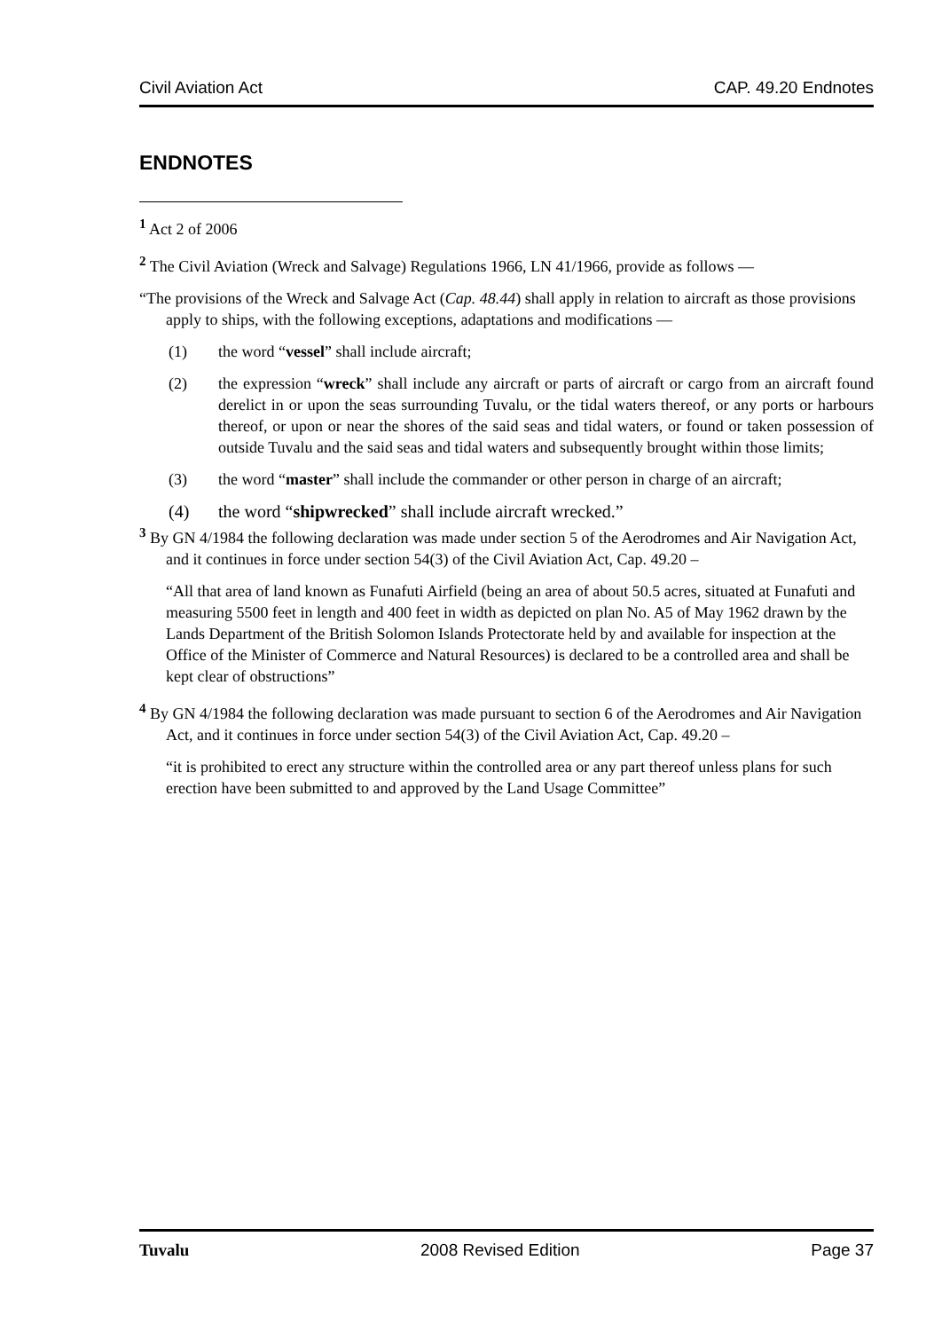Civil Aviation Act CAP. 49.20 Endnotes
ENDNOTES
<sup>1</sup> Act 2 of 2006
<sup>2</sup> The Civil Aviation (Wreck and Salvage) Regulations 1966, LN 41/1966, provide as follows —
“The provisions of the Wreck and Salvage Act (Cap. 48.44) shall apply in relation to aircraft as those provisions apply to ships, with the following exceptions, adaptations and modifications —
(1) the word “vessel” shall include aircraft;
(2) the expression “wreck” shall include any aircraft or parts of aircraft or cargo from an aircraft found derelict in or upon the seas surrounding Tuvalu, or the tidal waters thereof, or any ports or harbours thereof, or upon or near the shores of the said seas and tidal waters, or found or taken possession of outside Tuvalu and the said seas and tidal waters and subsequently brought within those limits;
(3) the word “master” shall include the commander or other person in charge of an aircraft;
(4) the word “shipwrecked” shall include aircraft wrecked.”
<sup>3</sup> By GN 4/1984 the following declaration was made under section 5 of the Aerodromes and Air Navigation Act, and it continues in force under section 54(3) of the Civil Aviation Act, Cap. 49.20 –
“All that area of land known as Funafuti Airfield (being an area of about 50.5 acres, situated at Funafuti and measuring 5500 feet in length and 400 feet in width as depicted on plan No. A5 of May 1962 drawn by the Lands Department of the British Solomon Islands Protectorate held by and available for inspection at the Office of the Minister of Commerce and Natural Resources) is declared to be a controlled area and shall be kept clear of obstructions”
<sup>4</sup> By GN 4/1984 the following declaration was made pursuant to section 6 of the Aerodromes and Air Navigation Act, and it continues in force under section 54(3) of the Civil Aviation Act, Cap. 49.20 –
“it is prohibited to erect any structure within the controlled area or any part thereof unless plans for such erection have been submitted to and approved by the Land Usage Committee”
Tuvalu 2008 Revised Edition Page 37